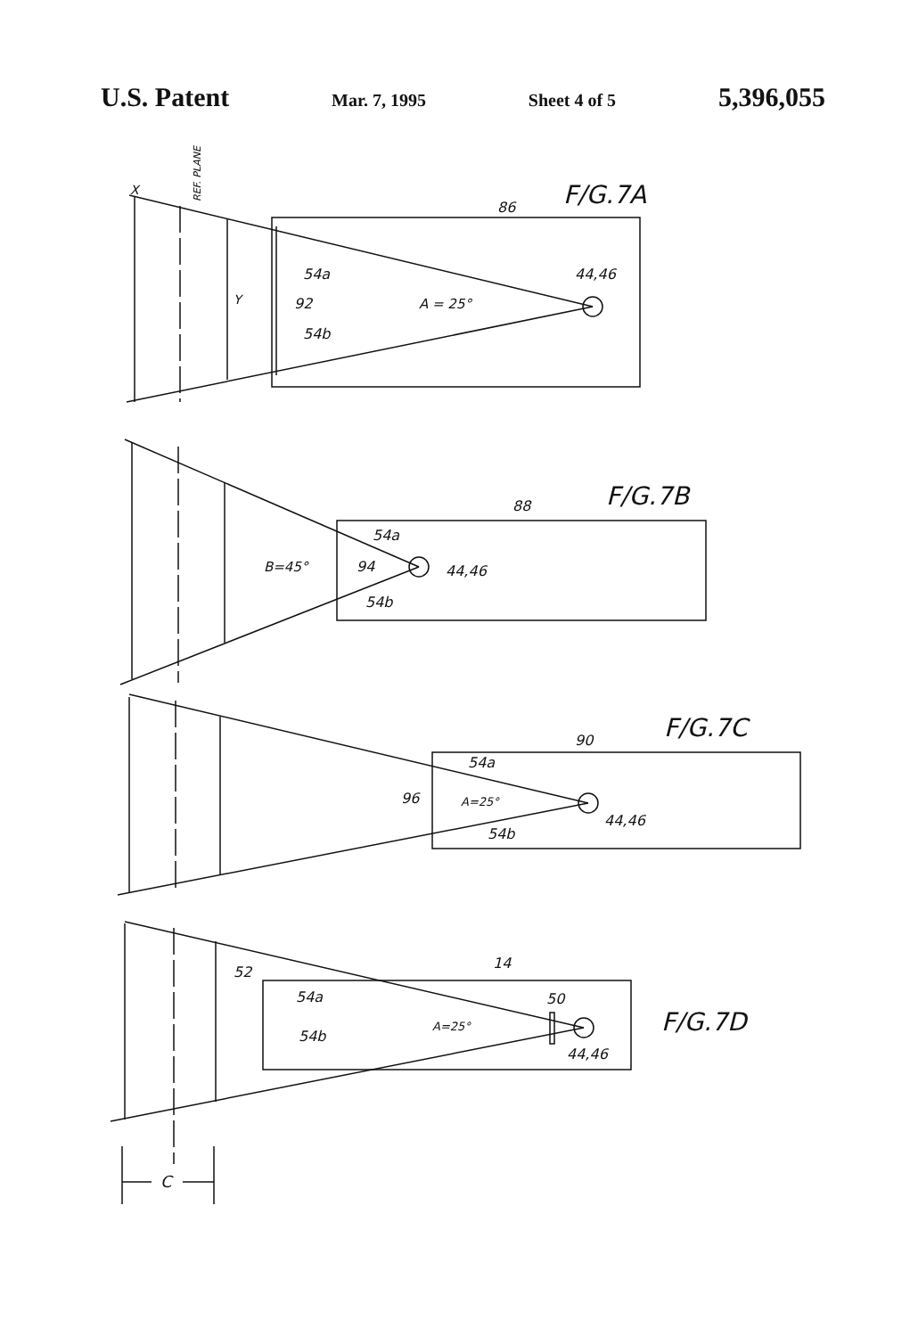U.S. Patent Mar. 7, 1995 Sheet 4 of 5 5,396,055
F/G.7A
REF. PLANE
X
Y
54a
92
54b
A = 25°
44,46
86
F/G.7B
54a
94
54b
B=45°
44,46
88
F/G.7C
54a
96
A=25°
54b
44,46
90
F/G.7D
52
54a
54b
A=25°
50
44,46
14
C